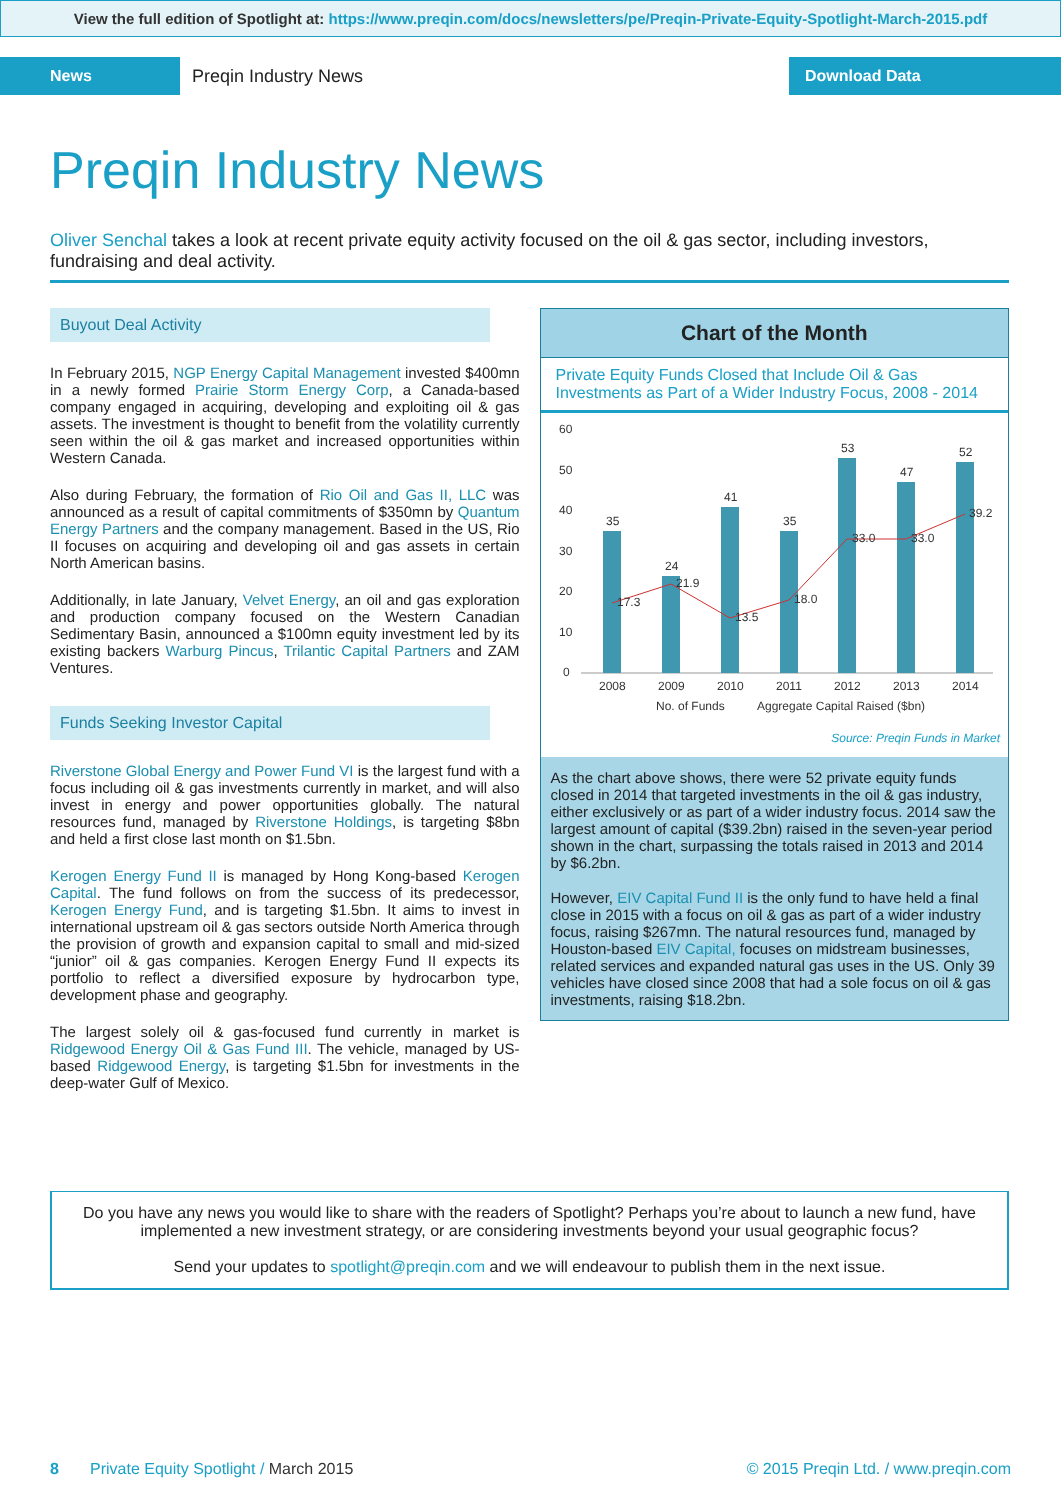View the full edition of Spotlight at: https://www.preqin.com/docs/newsletters/pe/Preqin-Private-Equity-Spotlight-March-2015.pdf
News
Preqin Industry News
Download Data
Preqin Industry News
Oliver Senchal takes a look at recent private equity activity focused on the oil & gas sector, including investors, fundraising and deal activity.
Buyout Deal Activity
In February 2015, NGP Energy Capital Management invested $400mn in a newly formed Prairie Storm Energy Corp, a Canada-based company engaged in acquiring, developing and exploiting oil & gas assets. The investment is thought to benefit from the volatility currently seen within the oil & gas market and increased opportunities within Western Canada.
Also during February, the formation of Rio Oil and Gas II, LLC was announced as a result of capital commitments of $350mn by Quantum Energy Partners and the company management. Based in the US, Rio II focuses on acquiring and developing oil and gas assets in certain North American basins.
Additionally, in late January, Velvet Energy, an oil and gas exploration and production company focused on the Western Canadian Sedimentary Basin, announced a $100mn equity investment led by its existing backers Warburg Pincus, Trilantic Capital Partners and ZAM Ventures.
Funds Seeking Investor Capital
Riverstone Global Energy and Power Fund VI is the largest fund with a focus including oil & gas investments currently in market, and will also invest in energy and power opportunities globally. The natural resources fund, managed by Riverstone Holdings, is targeting $8bn and held a first close last month on $1.5bn.
Kerogen Energy Fund II is managed by Hong Kong-based Kerogen Capital. The fund follows on from the success of its predecessor, Kerogen Energy Fund, and is targeting $1.5bn. It aims to invest in international upstream oil & gas sectors outside North America through the provision of growth and expansion capital to small and mid-sized “junior” oil & gas companies. Kerogen Energy Fund II expects its portfolio to reflect a diversified exposure by hydrocarbon type, development phase and geography.
The largest solely oil & gas-focused fund currently in market is Ridgewood Energy Oil & Gas Fund III. The vehicle, managed by US-based Ridgewood Energy, is targeting $1.5bn for investments in the deep-water Gulf of Mexico.
Chart of the Month
Private Equity Funds Closed that Include Oil & Gas Investments as Part of a Wider Industry Focus, 2008 - 2014
60
50
40
30
20
10
0
35
24
41
35
53
47
52
17.3
21.9
13.5
18.0
33.0
33.0
39.2
2008
2009
2010
2011
2012
2013
2014
No. of Funds
Aggregate Capital Raised ($bn)
Source: Preqin Funds in Market
As the chart above shows, there were 52 private equity funds closed in 2014 that targeted investments in the oil & gas industry, either exclusively or as part of a wider industry focus. 2014 saw the largest amount of capital ($39.2bn) raised in the seven-year period shown in the chart, surpassing the totals raised in 2013 and 2014 by $6.2bn.
However, EIV Capital Fund II is the only fund to have held a final close in 2015 with a focus on oil & gas as part of a wider industry focus, raising $267mn. The natural resources fund, managed by Houston-based EIV Capital, focuses on midstream businesses, related services and expanded natural gas uses in the US. Only 39 vehicles have closed since 2008 that had a sole focus on oil & gas investments, raising $18.2bn.
Do you have any news you would like to share with the readers of Spotlight? Perhaps you’re about to launch a new fund, have implemented a new investment strategy, or are considering investments beyond your usual geographic focus?
Send your updates to spotlight@preqin.com and we will endeavour to publish them in the next issue.
8 Private Equity Spotlight / March 2015
© 2015 Preqin Ltd. / www.preqin.com